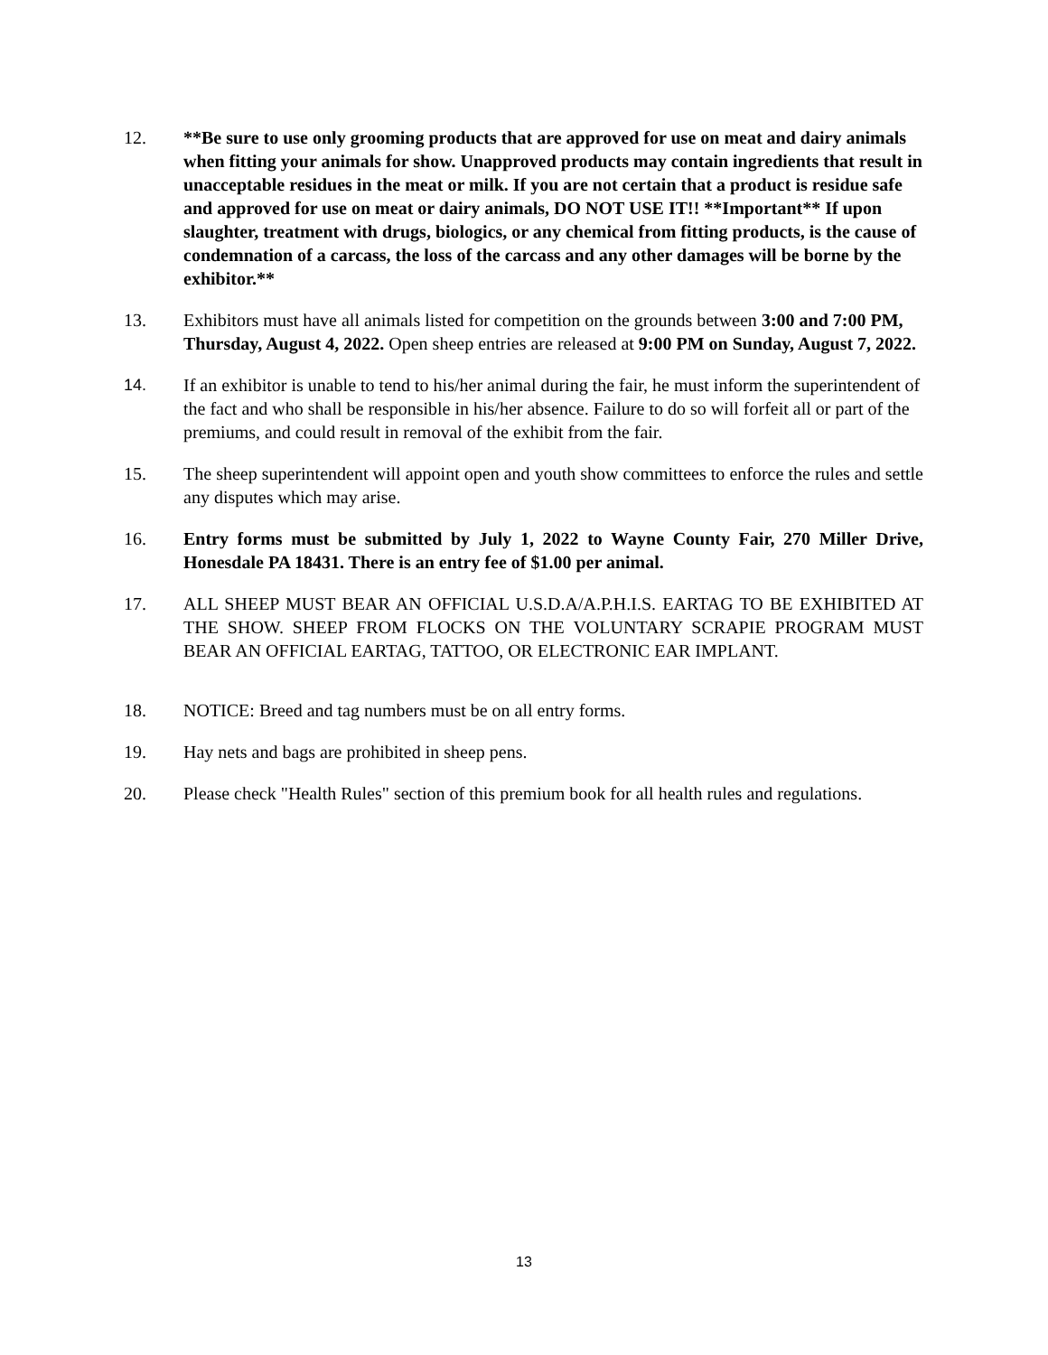12. **Be sure to use only grooming products that are approved for use on meat and dairy animals when fitting your animals for show. Unapproved products may contain ingredients that result in unacceptable residues in the meat or milk. If you are not certain that a product is residue safe and approved for use on meat or dairy animals, DO NOT USE IT!! **Important** If upon slaughter, treatment with drugs, biologics, or any chemical from fitting products, is the cause of condemnation of a carcass, the loss of the carcass and any other damages will be borne by the exhibitor.**
13. Exhibitors must have all animals listed for competition on the grounds between 3:00 and 7:00 PM, Thursday, August 4, 2022. Open sheep entries are released at 9:00 PM on Sunday, August 7, 2022.
14. If an exhibitor is unable to tend to his/her animal during the fair, he must inform the superintendent of the fact and who shall be responsible in his/her absence. Failure to do so will forfeit all or part of the premiums, and could result in removal of the exhibit from the fair.
15. The sheep superintendent will appoint open and youth show committees to enforce the rules and settle any disputes which may arise.
16. Entry forms must be submitted by July 1, 2022 to Wayne County Fair, 270 Miller Drive, Honesdale PA 18431. There is an entry fee of $1.00 per animal.
17. ALL SHEEP MUST BEAR AN OFFICIAL U.S.D.A/A.P.H.I.S. EARTAG TO BE EXHIBITED AT THE SHOW. SHEEP FROM FLOCKS ON THE VOLUNTARY SCRAPIE PROGRAM MUST BEAR AN OFFICIAL EARTAG, TATTOO, OR ELECTRONIC EAR IMPLANT.
18. NOTICE: Breed and tag numbers must be on all entry forms.
19. Hay nets and bags are prohibited in sheep pens.
20. Please check "Health Rules" section of this premium book for all health rules and regulations.
13